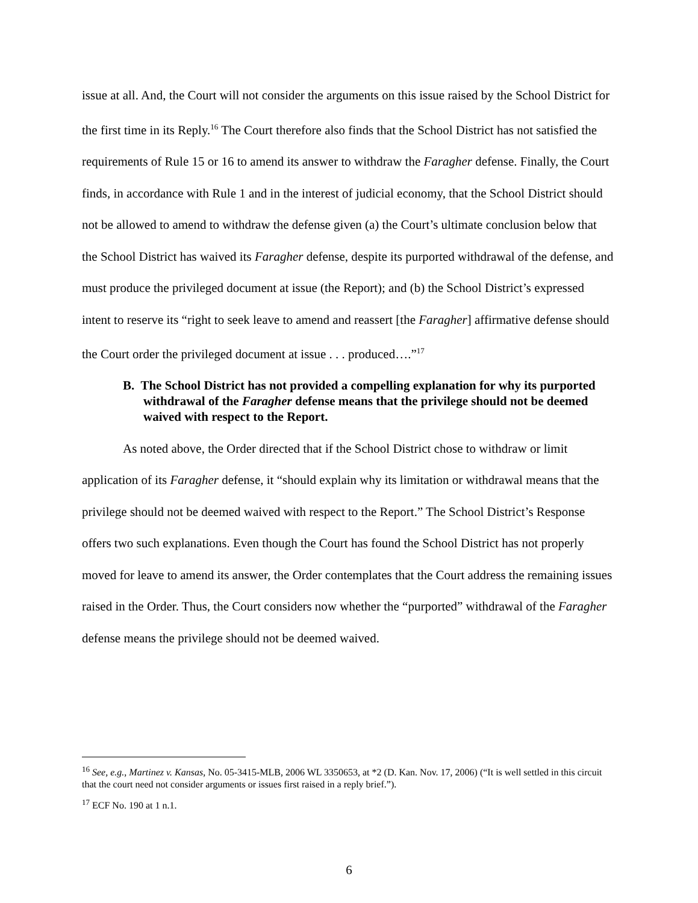issue at all. And, the Court will not consider the arguments on this issue raised by the School District for the first time in its Reply.<sup>16</sup> The Court therefore also finds that the School District has not satisfied the requirements of Rule 15 or 16 to amend its answer to withdraw the Faragher defense. Finally, the Court finds, in accordance with Rule 1 and in the interest of judicial economy, that the School District should not be allowed to amend to withdraw the defense given (a) the Court’s ultimate conclusion below that the School District has waived its Faragher defense, despite its purported withdrawal of the defense, and must produce the privileged document at issue (the Report); and (b) the School District’s expressed intent to reserve its “right to seek leave to amend and reassert [the Faragher] affirmative defense should the Court order the privileged document at issue . . . produced….”<sup>17</sup>
B. The School District has not provided a compelling explanation for why its purported withdrawal of the Faragher defense means that the privilege should not be deemed waived with respect to the Report.
As noted above, the Order directed that if the School District chose to withdraw or limit application of its Faragher defense, it “should explain why its limitation or withdrawal means that the privilege should not be deemed waived with respect to the Report.” The School District’s Response offers two such explanations. Even though the Court has found the School District has not properly moved for leave to amend its answer, the Order contemplates that the Court address the remaining issues raised in the Order. Thus, the Court considers now whether the “purported” withdrawal of the Faragher defense means the privilege should not be deemed waived.
<sup>16</sup> See, e.g., Martinez v. Kansas, No. 05-3415-MLB, 2006 WL 3350653, at *2 (D. Kan. Nov. 17, 2006) (“It is well settled in this circuit that the court need not consider arguments or issues first raised in a reply brief.”).
<sup>17</sup> ECF No. 190 at 1 n.1.
6